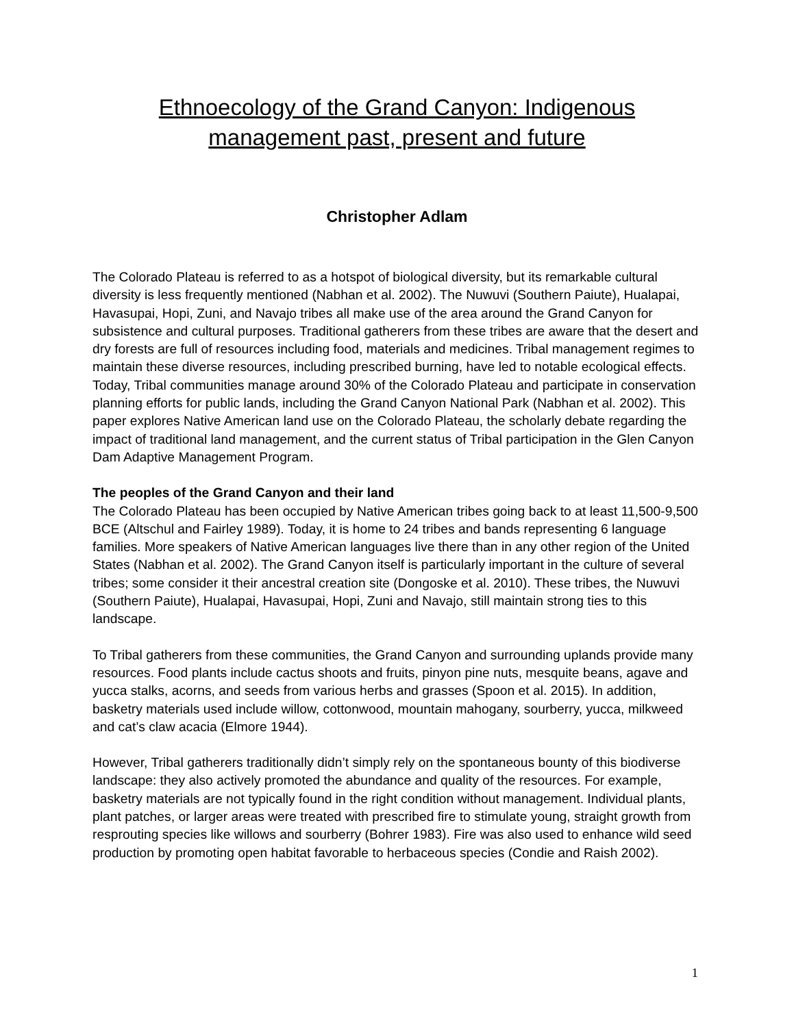Ethnoecology of the Grand Canyon: Indigenous
management past, present and future
Christopher Adlam
The Colorado Plateau is referred to as a hotspot of biological diversity, but its remarkable cultural diversity is less frequently mentioned (Nabhan et al. 2002). The Nuwuvi (Southern Paiute), Hualapai, Havasupai, Hopi, Zuni, and Navajo tribes all make use of the area around the Grand Canyon for subsistence and cultural purposes. Traditional gatherers from these tribes are aware that the desert and dry forests are full of resources including food, materials and medicines. Tribal management regimes to maintain these diverse resources, including prescribed burning, have led to notable ecological effects. Today, Tribal communities manage around 30% of the Colorado Plateau and participate in conservation planning efforts for public lands, including the Grand Canyon National Park (Nabhan et al. 2002). This paper explores Native American land use on the Colorado Plateau, the scholarly debate regarding the impact of traditional land management, and the current status of Tribal participation in the Glen Canyon Dam Adaptive Management Program.
The peoples of the Grand Canyon and their land
The Colorado Plateau has been occupied by Native American tribes going back to at least 11,500-9,500 BCE (Altschul and Fairley 1989). Today, it is home to 24 tribes and bands representing 6 language families. More speakers of Native American languages live there than in any other region of the United States (Nabhan et al. 2002). The Grand Canyon itself is particularly important in the culture of several tribes; some consider it their ancestral creation site (Dongoske et al. 2010). These tribes, the Nuwuvi (Southern Paiute), Hualapai, Havasupai, Hopi, Zuni and Navajo, still maintain strong ties to this landscape.
To Tribal gatherers from these communities, the Grand Canyon and surrounding uplands provide many resources. Food plants include cactus shoots and fruits, pinyon pine nuts, mesquite beans, agave and yucca stalks, acorns, and seeds from various herbs and grasses (Spoon et al. 2015). In addition, basketry materials used include willow, cottonwood, mountain mahogany, sourberry, yucca, milkweed and cat’s claw acacia (Elmore 1944).
However, Tribal gatherers traditionally didn’t simply rely on the spontaneous bounty of this biodiverse landscape: they also actively promoted the abundance and quality of the resources. For example, basketry materials are not typically found in the right condition without management. Individual plants, plant patches, or larger areas were treated with prescribed fire to stimulate young, straight growth from resprouting species like willows and sourberry (Bohrer 1983). Fire was also used to enhance wild seed production by promoting open habitat favorable to herbaceous species (Condie and Raish 2002).
1